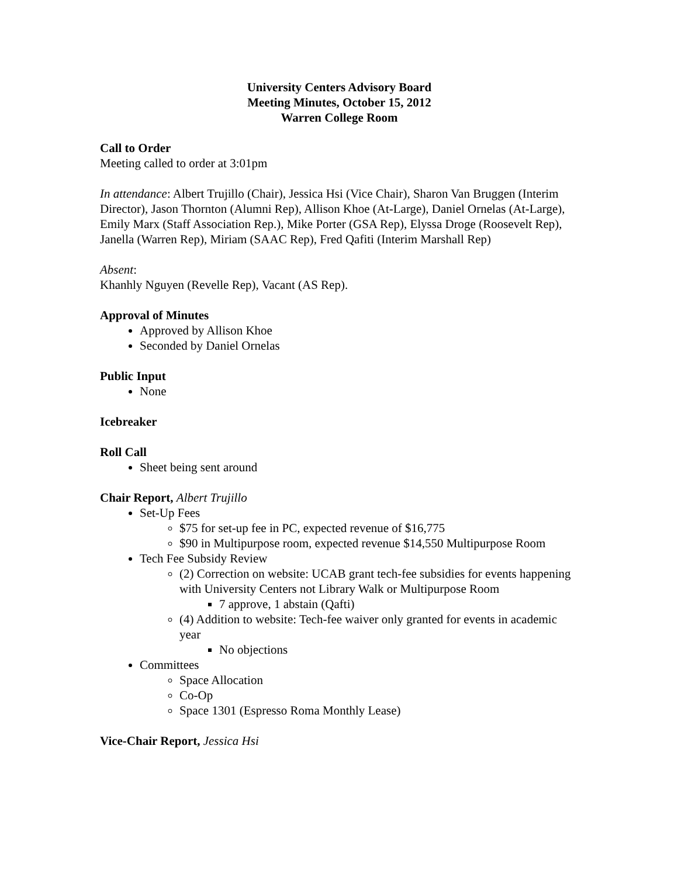University Centers Advisory Board
Meeting Minutes, October 15, 2012
Warren College Room
Call to Order
Meeting called to order at 3:01pm
In attendance: Albert Trujillo (Chair), Jessica Hsi (Vice Chair), Sharon Van Bruggen (Interim Director), Jason Thornton (Alumni Rep), Allison Khoe (At-Large), Daniel Ornelas (At-Large), Emily Marx (Staff Association Rep.), Mike Porter (GSA Rep), Elyssa Droge (Roosevelt Rep), Janella (Warren Rep), Miriam (SAAC Rep), Fred Qafiti (Interim Marshall Rep)
Absent:
Khanhly Nguyen (Revelle Rep), Vacant (AS Rep).
Approval of Minutes
Approved by Allison Khoe
Seconded by Daniel Ornelas
Public Input
None
Icebreaker
Roll Call
Sheet being sent around
Chair Report, Albert Trujillo
Set-Up Fees
$75 for set-up fee in PC, expected revenue of $16,775
$90 in Multipurpose room, expected revenue $14,550 Multipurpose Room
Tech Fee Subsidy Review
(2) Correction on website: UCAB grant tech-fee subsidies for events happening with University Centers not Library Walk or Multipurpose Room
7 approve, 1 abstain (Qafti)
(4) Addition to website: Tech-fee waiver only granted for events in academic year
No objections
Committees
Space Allocation
Co-Op
Space 1301 (Espresso Roma Monthly Lease)
Vice-Chair Report, Jessica Hsi